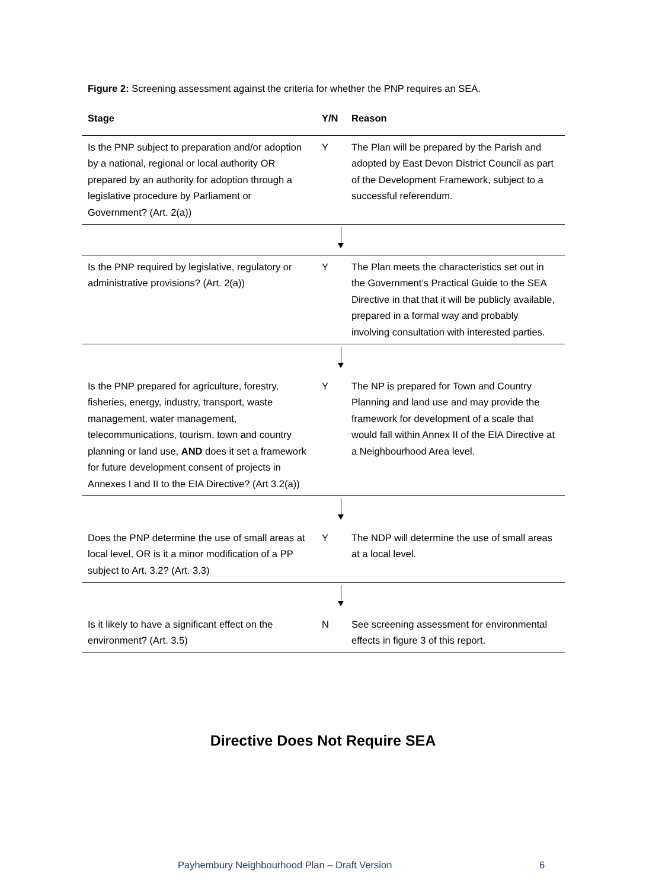Figure 2: Screening assessment against the criteria for whether the PNP requires an SEA.
| Stage | Y/N | Reason |
| --- | --- | --- |
| Is the PNP subject to preparation and/or adoption by a national, regional or local authority OR prepared by an authority for adoption through a legislative procedure by Parliament or Government? (Art. 2(a)) | Y | The Plan will be prepared by the Parish and adopted by East Devon District Council as part of the Development Framework, subject to a successful referendum. |
| Is the PNP required by legislative, regulatory or administrative provisions? (Art. 2(a)) | Y | The Plan meets the characteristics set out in the Government’s Practical Guide to the SEA Directive in that that it will be publicly available, prepared in a formal way and probably involving consultation with interested parties. |
| Is the PNP prepared for agriculture, forestry, fisheries, energy, industry, transport, waste management, water management, telecommunications, tourism, town and country planning or land use, AND does it set a framework for future development consent of projects in Annexes I and II to the EIA Directive? (Art 3.2(a)) | Y | The NP is prepared for Town and Country Planning and land use and may provide the framework for development of a scale that would fall within Annex II of the EIA Directive at a Neighbourhood Area level. |
| Does the PNP determine the use of small areas at local level, OR is it a minor modification of a PP subject to Art. 3.2? (Art. 3.3) | Y | The NDP will determine the use of small areas at a local level. |
| Is it likely to have a significant effect on the environment? (Art. 3.5) | N | See screening assessment for environmental effects in figure 3 of this report. |
Directive Does Not Require SEA
Payhembury Neighbourhood Plan – Draft Version
6